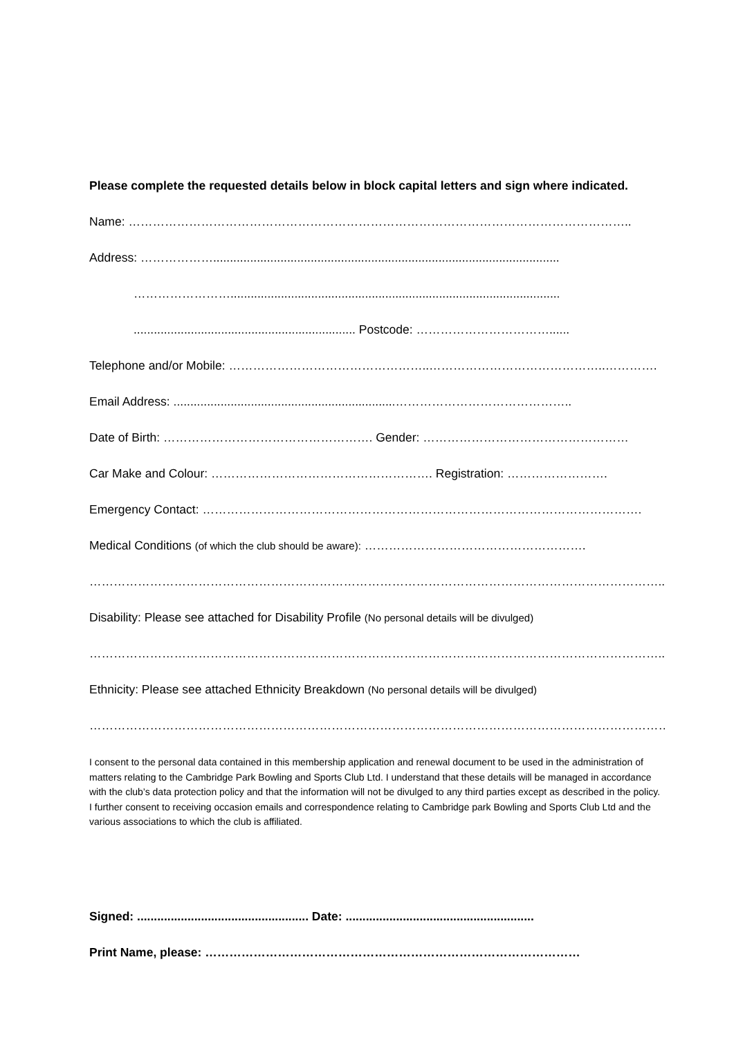Please complete the requested details below in block capital letters and sign where indicated.
Name: ……………………………………………………………………………………………………………..
Address: ……………….......................................................................................................
……………………..................................................................................................
.................................................................. Postcode: ……………………………......
Telephone and/or Mobile: …………………………………………..……………………………………..………….
Email Address: ..................................................................……………………………………..
Date of Birth: ……………………………………………. Gender: ……………………………………………
Car Make and Colour: ………………………………………………. Registration: …………………….
Emergency Contact: ……………………………………………………………………………………………….
Medical Conditions (of which the club should be aware): ……………………………………………….
……………………………………………………………………………………………………………………………..
Disability: Please see attached for Disability Profile (No personal details will be divulged)
……………………………………………………………………………………………………………………………..
Ethnicity: Please see attached Ethnicity Breakdown (No personal details will be divulged)
………………………………………………………………………………………………………………………………
I consent to the personal data contained in this membership application and renewal document to be used in the administration of matters relating to the Cambridge Park Bowling and Sports Club Ltd. I understand that these details will be managed in accordance with the club’s data protection policy and that the information will not be divulged to any third parties except as described in the policy. I further consent to receiving occasion emails and correspondence relating to Cambridge park Bowling and Sports Club Ltd and the various associations to which the club is affiliated.
Signed: ................................................... Date: ........................................................
Print Name, please: …………………………………………………………………………………